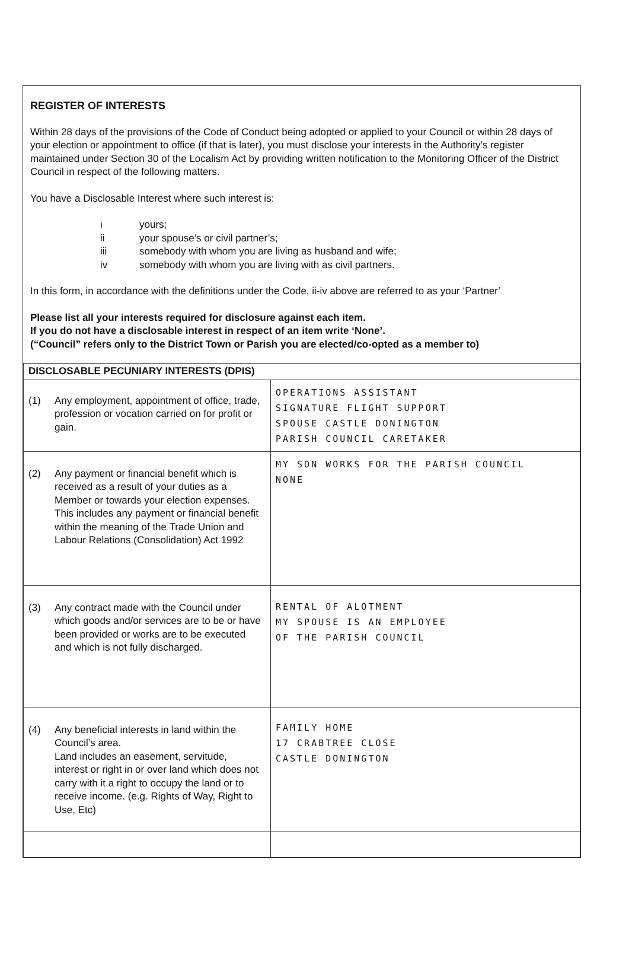REGISTER OF INTERESTS
Within 28 days of the provisions of the Code of Conduct being adopted or applied to your Council or within 28 days of your election or appointment to office (if that is later), you must disclose your interests in the Authority’s register maintained under Section 30 of the Localism Act by providing written notification to the Monitoring Officer of the District Council in respect of the following matters.
You have a Disclosable Interest where such interest is:
i yours;
ii your spouse’s or civil partner’s;
iii somebody with whom you are living as husband and wife;
iv somebody with whom you are living with as civil partners.
In this form, in accordance with the definitions under the Code, ii-iv above are referred to as your ‘Partner’
Please list all your interests required for disclosure against each item.
If you do not have a disclosable interest in respect of an item write ‘None’.
(“Council” refers only to the District Town or Parish you are elected/co-opted as a member to)
| DISCLOSABLE PECUNIARY INTERESTS (DPIS) | |
| --- | --- |
| (1) Any employment, appointment of office, trade, profession or vocation carried on for profit or gain. | OPERATIONS ASSISTANT SIGNATURE FLIGHT SUPPORT SPOUSE CASTLE DONINGTON PARISH COUNCIL CARETAKER |
| (2) Any payment or financial benefit which is received as a result of your duties as a Member or towards your election expenses. This includes any payment or financial benefit within the meaning of the Trade Union and Labour Relations (Consolidation) Act 1992 | MY SON WORKS FOR THE PARISH COUNCIL NONE |
| (3) Any contract made with the Council under which goods and/or services are to be or have been provided or works are to be executed and which is not fully discharged. | RENTAL OF ALOTMENT MY SPOUSE IS AN EMPLOYEE OF THE PARISH COUNCIL |
| (4) Any beneficial interests in land within the Council’s area. Land includes an easement, servitude, interest or right in or over land which does not carry with it a right to occupy the land or to receive income. (e.g. Rights of Way, Right to Use, Etc) | FAMILY HOME 17 CRABTREE CLOSE CASTLE DONINGTON |